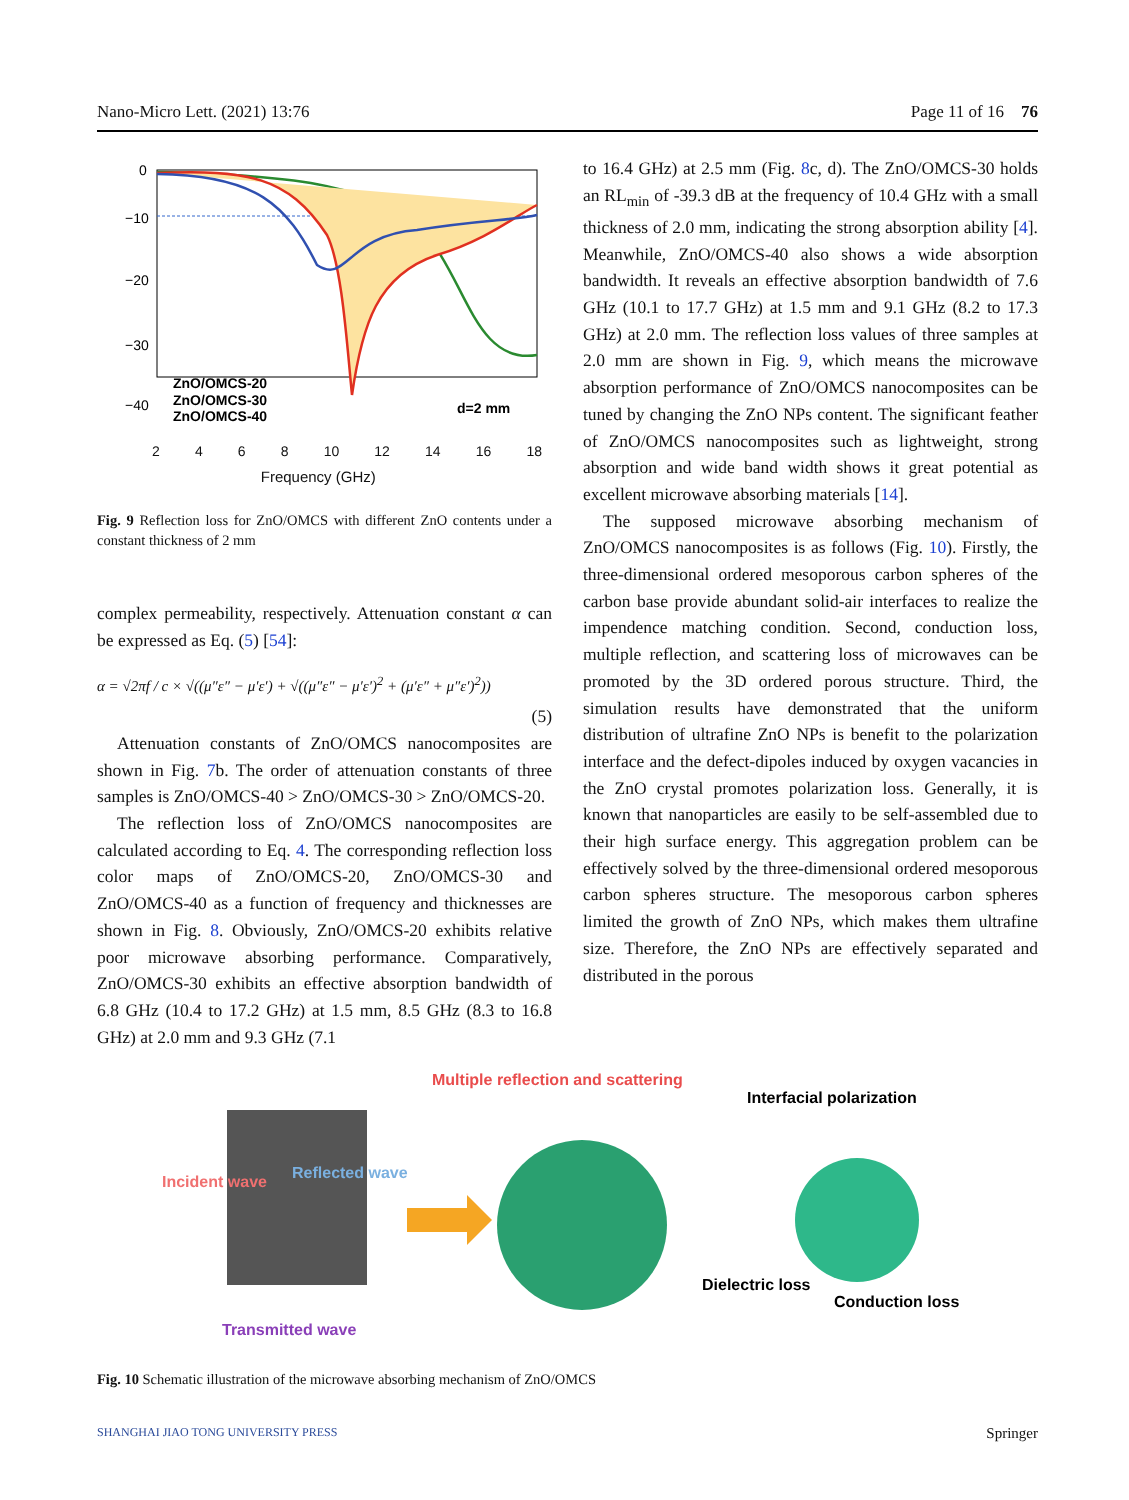Nano-Micro Lett. (2021) 13:76 Page 11 of 16 76
0
−10
−20
−30
−40
ZnO/OMCS-20
ZnO/OMCS-30
ZnO/OMCS-40
d=2 mm
2468 10 12 14 16 18
Frequency (GHz) Reflection loss (dB)
Fig. 9 Reflection loss for ZnO/OMCS with different ZnO contents under a constant thickness of 2 mm
complex permeability, respectively. Attenuation constant α can be expressed as Eq. (5) [54]:
α = √2πf / c × √((μ″ε″ − μ′ε′) + √((μ″ε″ − μ′ε′)<sup>2</sup> + (μ′ε″ + μ″ε′)<sup>2</sup>))
(5)
Attenuation constants of ZnO/OMCS nanocomposites are shown in Fig. 7b. The order of attenuation constants of three samples is ZnO/OMCS-40 > ZnO/OMCS-30 > ZnO/OMCS-20.
The reflection loss of ZnO/OMCS nanocomposites are calculated according to Eq. 4. The corresponding reflection loss color maps of ZnO/OMCS-20, ZnO/OMCS-30 and ZnO/OMCS-40 as a function of frequency and thicknesses are shown in Fig. 8. Obviously, ZnO/OMCS-20 exhibits relative poor microwave absorbing performance. Comparatively, ZnO/OMCS-30 exhibits an effective absorption bandwidth of 6.8 GHz (10.4 to 17.2 GHz) at 1.5 mm, 8.5 GHz (8.3 to 16.8 GHz) at 2.0 mm and 9.3 GHz (7.1
to 16.4 GHz) at 2.5 mm (Fig. 8c, d). The ZnO/OMCS-30 holds an RL<sub>min</sub> of -39.3 dB at the frequency of 10.4 GHz with a small thickness of 2.0 mm, indicating the strong absorption ability [4]. Meanwhile, ZnO/OMCS-40 also shows a wide absorption bandwidth. It reveals an effective absorption bandwidth of 7.6 GHz (10.1 to 17.7 GHz) at 1.5 mm and 9.1 GHz (8.2 to 17.3 GHz) at 2.0 mm. The reflection loss values of three samples at 2.0 mm are shown in Fig. 9, which means the microwave absorption performance of ZnO/OMCS nanocomposites can be tuned by changing the ZnO NPs content. The significant feather of ZnO/OMCS nanocomposites such as lightweight, strong absorption and wide band width shows it great potential as excellent microwave absorbing materials [14].
The supposed microwave absorbing mechanism of ZnO/OMCS nanocomposites is as follows (Fig. 10). Firstly, the three-dimensional ordered mesoporous carbon spheres of the carbon base provide abundant solid-air interfaces to realize the impendence matching condition. Second, conduction loss, multiple reflection, and scattering loss of microwaves can be promoted by the 3D ordered porous structure. Third, the simulation results have demonstrated that the uniform distribution of ultrafine ZnO NPs is benefit to the polarization interface and the defect-dipoles induced by oxygen vacancies in the ZnO crystal promotes polarization loss. Generally, it is known that nanoparticles are easily to be self-assembled due to their high surface energy. This aggregation problem can be effectively solved by the three-dimensional ordered mesoporous carbon spheres structure. The mesoporous carbon spheres limited the growth of ZnO NPs, which makes them ultrafine size. Therefore, the ZnO NPs are effectively separated and distributed in the porous
Multiple reflection and scattering
Interfacial polarization
Incident wave
Reflected wave
Transmitted wave
Dielectric loss
Conduction loss
Fig. 10 Schematic illustration of the microwave absorbing mechanism of ZnO/OMCS
SHANGHAI JIAO TONG UNIVERSITY PRESS Springer